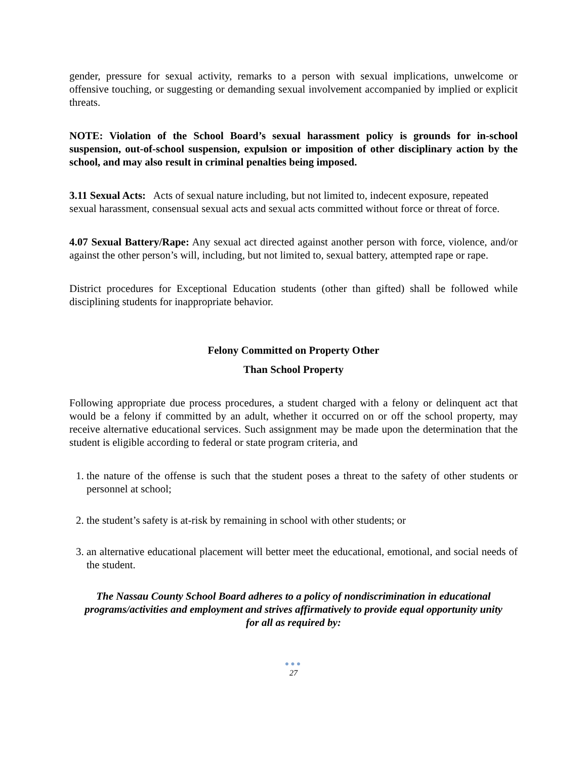gender, pressure for sexual activity, remarks to a person with sexual implications, unwelcome or offensive touching, or suggesting or demanding sexual involvement accompanied by implied or explicit threats.
NOTE: Violation of the School Board’s sexual harassment policy is grounds for in-school suspension, out-of-school suspension, expulsion or imposition of other disciplinary action by the school, and may also result in criminal penalties being imposed.
3.11 Sexual Acts: Acts of sexual nature including, but not limited to, indecent exposure, repeated sexual harassment, consensual sexual acts and sexual acts committed without force or threat of force.
4.07 Sexual Battery/Rape: Any sexual act directed against another person with force, violence, and/or against the other person’s will, including, but not limited to, sexual battery, attempted rape or rape.
District procedures for Exceptional Education students (other than gifted) shall be followed while disciplining students for inappropriate behavior.
Felony Committed on Property Other
Than School Property
Following appropriate due process procedures, a student charged with a felony or delinquent act that would be a felony if committed by an adult, whether it occurred on or off the school property, may receive alternative educational services. Such assignment may be made upon the determination that the student is eligible according to federal or state program criteria, and
1. the nature of the offense is such that the student poses a threat to the safety of other students or personnel at school;
2. the student’s safety is at-risk by remaining in school with other students; or
3. an alternative educational placement will better meet the educational, emotional, and social needs of the student.
The Nassau County School Board adheres to a policy of nondiscrimination in educational programs/activities and employment and strives affirmatively to provide equal opportunity unity for all as required by:
●●●
27